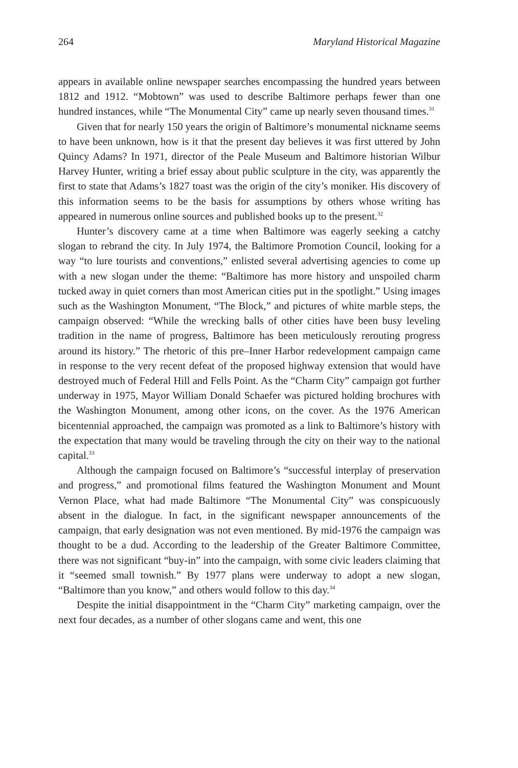264 Maryland Historical Magazine
appears in available online newspaper searches encompassing the hundred years between 1812 and 1912. “Mobtown” was used to describe Baltimore perhaps fewer than one hundred instances, while “The Monumental City” came up nearly seven thousand times.<sup>31</sup>
Given that for nearly 150 years the origin of Baltimore’s monumental nickname seems to have been unknown, how is it that the present day believes it was first uttered by John Quincy Adams? In 1971, director of the Peale Museum and Baltimore historian Wilbur Harvey Hunter, writing a brief essay about public sculpture in the city, was apparently the first to state that Adams’s 1827 toast was the origin of the city’s moniker. His discovery of this information seems to be the basis for assumptions by others whose writing has appeared in numerous online sources and published books up to the present.<sup>32</sup>
Hunter’s discovery came at a time when Baltimore was eagerly seeking a catchy slogan to rebrand the city. In July 1974, the Baltimore Promotion Council, looking for a way “to lure tourists and conventions,” enlisted several advertising agencies to come up with a new slogan under the theme: “Baltimore has more history and unspoiled charm tucked away in quiet corners than most American cities put in the spotlight.” Using images such as the Washington Monument, “The Block,” and pictures of white marble steps, the campaign observed: “While the wrecking balls of other cities have been busy leveling tradition in the name of progress, Baltimore has been meticulously rerouting progress around its history.” The rhetoric of this pre–Inner Harbor redevelopment campaign came in response to the very recent defeat of the proposed highway extension that would have destroyed much of Federal Hill and Fells Point. As the “Charm City” campaign got further underway in 1975, Mayor William Donald Schaefer was pictured holding brochures with the Washington Monument, among other icons, on the cover. As the 1976 American bicentennial approached, the campaign was promoted as a link to Baltimore’s history with the expectation that many would be traveling through the city on their way to the national capital.<sup>33</sup>
Although the campaign focused on Baltimore’s “successful interplay of preservation and progress,” and promotional films featured the Washington Monument and Mount Vernon Place, what had made Baltimore “The Monumental City” was conspicuously absent in the dialogue. In fact, in the significant newspaper announcements of the campaign, that early designation was not even mentioned. By mid-1976 the campaign was thought to be a dud. According to the leadership of the Greater Baltimore Committee, there was not significant “buy-in” into the campaign, with some civic leaders claiming that it “seemed small townish.” By 1977 plans were underway to adopt a new slogan, “Baltimore than you know,” and others would follow to this day.<sup>34</sup>
Despite the initial disappointment in the “Charm City” marketing campaign, over the next four decades, as a number of other slogans came and went, this one